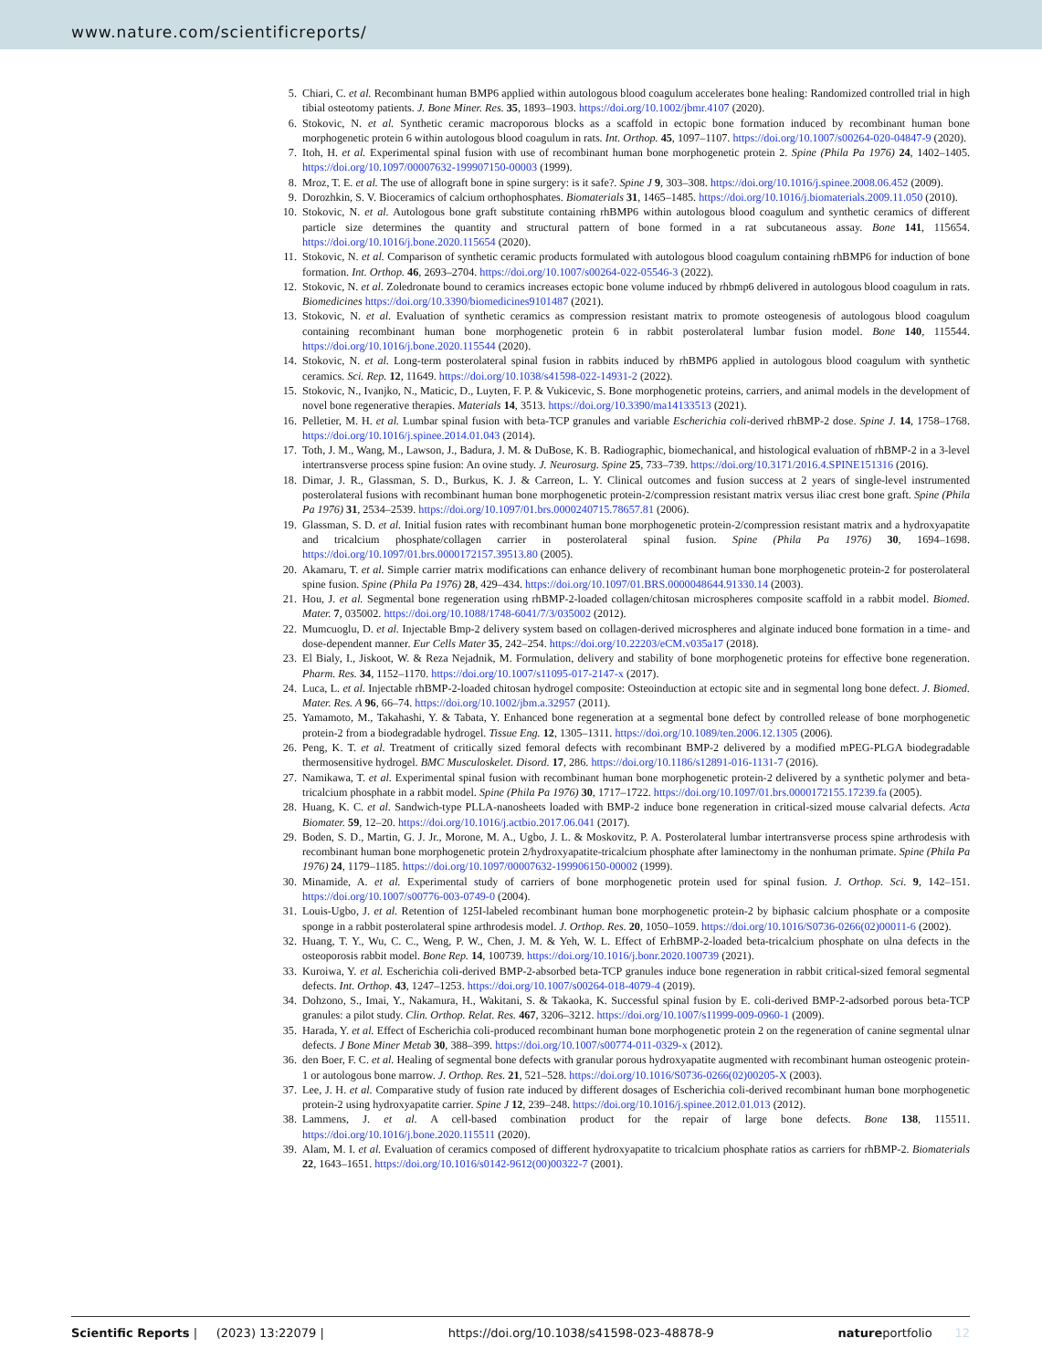www.nature.com/scientificreports/
5. Chiari, C. et al. Recombinant human BMP6 applied within autologous blood coagulum accelerates bone healing: Randomized controlled trial in high tibial osteotomy patients. J. Bone Miner. Res. 35, 1893–1903. https://doi.org/10.1002/jbmr.4107 (2020).
6. Stokovic, N. et al. Synthetic ceramic macroporous blocks as a scaffold in ectopic bone formation induced by recombinant human bone morphogenetic protein 6 within autologous blood coagulum in rats. Int. Orthop. 45, 1097–1107. https://doi.org/10.1007/s00264-020-04847-9 (2020).
7. Itoh, H. et al. Experimental spinal fusion with use of recombinant human bone morphogenetic protein 2. Spine (Phila Pa 1976) 24, 1402–1405. https://doi.org/10.1097/00007632-199907150-00003 (1999).
8. Mroz, T. E. et al. The use of allograft bone in spine surgery: is it safe?. Spine J 9, 303–308. https://doi.org/10.1016/j.spinee.2008.06.452 (2009).
9. Dorozhkin, S. V. Bioceramics of calcium orthophosphates. Biomaterials 31, 1465–1485. https://doi.org/10.1016/j.biomaterials.2009.11.050 (2010).
10. Stokovic, N. et al. Autologous bone graft substitute containing rhBMP6 within autologous blood coagulum and synthetic ceramics of different particle size determines the quantity and structural pattern of bone formed in a rat subcutaneous assay. Bone 141, 115654. https://doi.org/10.1016/j.bone.2020.115654 (2020).
11. Stokovic, N. et al. Comparison of synthetic ceramic products formulated with autologous blood coagulum containing rhBMP6 for induction of bone formation. Int. Orthop. 46, 2693–2704. https://doi.org/10.1007/s00264-022-05546-3 (2022).
12. Stokovic, N. et al. Zoledronate bound to ceramics increases ectopic bone volume induced by rhbmp6 delivered in autologous blood coagulum in rats. Biomedicines https://doi.org/10.3390/biomedicines9101487 (2021).
13. Stokovic, N. et al. Evaluation of synthetic ceramics as compression resistant matrix to promote osteogenesis of autologous blood coagulum containing recombinant human bone morphogenetic protein 6 in rabbit posterolateral lumbar fusion model. Bone 140, 115544. https://doi.org/10.1016/j.bone.2020.115544 (2020).
14. Stokovic, N. et al. Long-term posterolateral spinal fusion in rabbits induced by rhBMP6 applied in autologous blood coagulum with synthetic ceramics. Sci. Rep. 12, 11649. https://doi.org/10.1038/s41598-022-14931-2 (2022).
15. Stokovic, N., Ivanjko, N., Maticic, D., Luyten, F. P. & Vukicevic, S. Bone morphogenetic proteins, carriers, and animal models in the development of novel bone regenerative therapies. Materials 14, 3513. https://doi.org/10.3390/ma14133513 (2021).
16. Pelletier, M. H. et al. Lumbar spinal fusion with beta-TCP granules and variable Escherichia coli-derived rhBMP-2 dose. Spine J. 14, 1758–1768. https://doi.org/10.1016/j.spinee.2014.01.043 (2014).
17. Toth, J. M., Wang, M., Lawson, J., Badura, J. M. & DuBose, K. B. Radiographic, biomechanical, and histological evaluation of rhBMP-2 in a 3-level intertransverse process spine fusion: An ovine study. J. Neurosurg. Spine 25, 733–739. https://doi.org/10.3171/2016.4.SPINE151316 (2016).
18. Dimar, J. R., Glassman, S. D., Burkus, K. J. & Carreon, L. Y. Clinical outcomes and fusion success at 2 years of single-level instrumented posterolateral fusions with recombinant human bone morphogenetic protein-2/compression resistant matrix versus iliac crest bone graft. Spine (Phila Pa 1976) 31, 2534–2539. https://doi.org/10.1097/01.brs.0000240715.78657.81 (2006).
19. Glassman, S. D. et al. Initial fusion rates with recombinant human bone morphogenetic protein-2/compression resistant matrix and a hydroxyapatite and tricalcium phosphate/collagen carrier in posterolateral spinal fusion. Spine (Phila Pa 1976) 30, 1694–1698. https://doi.org/10.1097/01.brs.0000172157.39513.80 (2005).
20. Akamaru, T. et al. Simple carrier matrix modifications can enhance delivery of recombinant human bone morphogenetic protein-2 for posterolateral spine fusion. Spine (Phila Pa 1976) 28, 429–434. https://doi.org/10.1097/01.BRS.0000048644.91330.14 (2003).
21. Hou, J. et al. Segmental bone regeneration using rhBMP-2-loaded collagen/chitosan microspheres composite scaffold in a rabbit model. Biomed. Mater. 7, 035002. https://doi.org/10.1088/1748-6041/7/3/035002 (2012).
22. Mumcuoglu, D. et al. Injectable Bmp-2 delivery system based on collagen-derived microspheres and alginate induced bone formation in a time- and dose-dependent manner. Eur Cells Mater 35, 242–254. https://doi.org/10.22203/eCM.v035a17 (2018).
23. El Bialy, I., Jiskoot, W. & Reza Nejadnik, M. Formulation, delivery and stability of bone morphogenetic proteins for effective bone regeneration. Pharm. Res. 34, 1152–1170. https://doi.org/10.1007/s11095-017-2147-x (2017).
24. Luca, L. et al. Injectable rhBMP-2-loaded chitosan hydrogel composite: Osteoinduction at ectopic site and in segmental long bone defect. J. Biomed. Mater. Res. A 96, 66–74. https://doi.org/10.1002/jbm.a.32957 (2011).
25. Yamamoto, M., Takahashi, Y. & Tabata, Y. Enhanced bone regeneration at a segmental bone defect by controlled release of bone morphogenetic protein-2 from a biodegradable hydrogel. Tissue Eng. 12, 1305–1311. https://doi.org/10.1089/ten.2006.12.1305 (2006).
26. Peng, K. T. et al. Treatment of critically sized femoral defects with recombinant BMP-2 delivered by a modified mPEG-PLGA biodegradable thermosensitive hydrogel. BMC Musculoskelet. Disord. 17, 286. https://doi.org/10.1186/s12891-016-1131-7 (2016).
27. Namikawa, T. et al. Experimental spinal fusion with recombinant human bone morphogenetic protein-2 delivered by a synthetic polymer and beta-tricalcium phosphate in a rabbit model. Spine (Phila Pa 1976) 30, 1717–1722. https://doi.org/10.1097/01.brs.0000172155.17239.fa (2005).
28. Huang, K. C. et al. Sandwich-type PLLA-nanosheets loaded with BMP-2 induce bone regeneration in critical-sized mouse calvarial defects. Acta Biomater. 59, 12–20. https://doi.org/10.1016/j.actbio.2017.06.041 (2017).
29. Boden, S. D., Martin, G. J. Jr., Morone, M. A., Ugbo, J. L. & Moskovitz, P. A. Posterolateral lumbar intertransverse process spine arthrodesis with recombinant human bone morphogenetic protein 2/hydroxyapatite-tricalcium phosphate after laminectomy in the nonhuman primate. Spine (Phila Pa 1976) 24, 1179–1185. https://doi.org/10.1097/00007632-199906150-00002 (1999).
30. Minamide, A. et al. Experimental study of carriers of bone morphogenetic protein used for spinal fusion. J. Orthop. Sci. 9, 142–151. https://doi.org/10.1007/s00776-003-0749-0 (2004).
31. Louis-Ugbo, J. et al. Retention of 125I-labeled recombinant human bone morphogenetic protein-2 by biphasic calcium phosphate or a composite sponge in a rabbit posterolateral spine arthrodesis model. J. Orthop. Res. 20, 1050–1059. https://doi.org/10.1016/S0736-0266(02)00011-6 (2002).
32. Huang, T. Y., Wu, C. C., Weng, P. W., Chen, J. M. & Yeh, W. L. Effect of ErhBMP-2-loaded beta-tricalcium phosphate on ulna defects in the osteoporosis rabbit model. Bone Rep. 14, 100739. https://doi.org/10.1016/j.bonr.2020.100739 (2021).
33. Kuroiwa, Y. et al. Escherichia coli-derived BMP-2-absorbed beta-TCP granules induce bone regeneration in rabbit critical-sized femoral segmental defects. Int. Orthop. 43, 1247–1253. https://doi.org/10.1007/s00264-018-4079-4 (2019).
34. Dohzono, S., Imai, Y., Nakamura, H., Wakitani, S. & Takaoka, K. Successful spinal fusion by E. coli-derived BMP-2-adsorbed porous beta-TCP granules: a pilot study. Clin. Orthop. Relat. Res. 467, 3206–3212. https://doi.org/10.1007/s11999-009-0960-1 (2009).
35. Harada, Y. et al. Effect of Escherichia coli-produced recombinant human bone morphogenetic protein 2 on the regeneration of canine segmental ulnar defects. J Bone Miner Metab 30, 388–399. https://doi.org/10.1007/s00774-011-0329-x (2012).
36. den Boer, F. C. et al. Healing of segmental bone defects with granular porous hydroxyapatite augmented with recombinant human osteogenic protein-1 or autologous bone marrow. J. Orthop. Res. 21, 521–528. https://doi.org/10.1016/S0736-0266(02)00205-X (2003).
37. Lee, J. H. et al. Comparative study of fusion rate induced by different dosages of Escherichia coli-derived recombinant human bone morphogenetic protein-2 using hydroxyapatite carrier. Spine J 12, 239–248. https://doi.org/10.1016/j.spinee.2012.01.013 (2012).
38. Lammens, J. et al. A cell-based combination product for the repair of large bone defects. Bone 138, 115511. https://doi.org/10.1016/j.bone.2020.115511 (2020).
39. Alam, M. I. et al. Evaluation of ceramics composed of different hydroxyapatite to tricalcium phosphate ratios as carriers for rhBMP-2. Biomaterials 22, 1643–1651. https://doi.org/10.1016/s0142-9612(00)00322-7 (2001).
Scientific Reports | (2023) 13:22079 | https://doi.org/10.1038/s41598-023-48878-9 natureportfolio 12